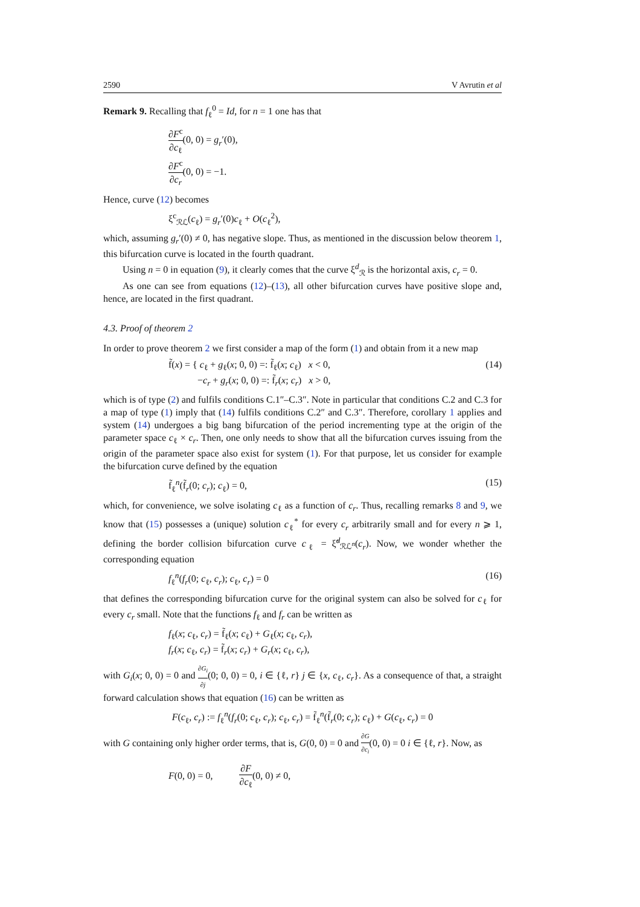2590 V Avrutin et al
Remark 9. Recalling that f<sub>ℓ</sub><sup>0</sup> = Id, for n = 1 one has that
∂F<sup>c</sup> ∂c<sub>ℓ</sub>(0, 0) = g<sub>r</sub>′(0),
∂F<sup>c</sup> ∂c<sub>r</sub>(0, 0) = −1.
Hence, curve (12) becomes
ξ<sup>c</sup><sub>ℛℒ</sub>(c<sub>ℓ</sub>) = g<sub>r</sub>′(0)c<sub>ℓ</sub> + O(c<sub>ℓ</sub><sup>2</sup>),
which, assuming g<sub>r</sub>′(0) ≠ 0, has negative slope. Thus, as mentioned in the discussion below theorem 1, this bifurcation curve is located in the fourth quadrant.
Using n = 0 in equation (9), it clearly comes that the curve ξ<sup>d</sup><sub>ℛ</sub> is the horizontal axis, c<sub>r</sub> = 0.
As one can see from equations (12)–(13), all other bifurcation curves have positive slope and, hence, are located in the first quadrant.
4.3. Proof of theorem 2
In order to prove theorem 2 we first consider a map of the form (1) and obtain from it a new map
f̃(x) = { c<sub>ℓ</sub> + g<sub>ℓ</sub>(x; 0, 0) =: f̃<sub>ℓ</sub>(x; c<sub>ℓ</sub>) x < 0,
−c<sub>r</sub> + g<sub>r</sub>(x; 0, 0) =: f̃<sub>r</sub>(x; c<sub>r</sub>) x > 0,
(14)
which is of type (2) and fulfils conditions C.1″–C.3″. Note in particular that conditions C.2 and C.3 for a map of type (1) imply that (14) fulfils conditions C.2″ and C.3″. Therefore, corollary 1 applies and system (14) undergoes a big bang bifurcation of the period incrementing type at the origin of the parameter space c<sub>ℓ</sub> × c<sub>r</sub>. Then, one only needs to show that all the bifurcation curves issuing from the origin of the parameter space also exist for system (1). For that purpose, let us consider for example the bifurcation curve defined by the equation
f̃<sub>ℓ</sub><sup>n</sup>(f̃<sub>r</sub>(0; c<sub>r</sub>); c<sub>ℓ</sub>) = 0, (15)
which, for convenience, we solve isolating c<sub>ℓ</sub> as a function of c<sub>r</sub>. Thus, recalling remarks 8 and 9, we know that (15) possesses a (unique) solution c<sub>ℓ</sub><sup>*</sup> for every c<sub>r</sub> arbitrarily small and for every n ⩾ 1, defining the border collision bifurcation curve c<sub>ℓ</sub> = ξ̃<sup>d</sup><sub>ℛℒ<sup>n</sup></sub>(c<sub>r</sub>). Now, we wonder whether the corresponding equation
f<sub>ℓ</sub><sup>n</sup>(f<sub>r</sub>(0; c<sub>ℓ</sub>, c<sub>r</sub>); c<sub>ℓ</sub>, c<sub>r</sub>) = 0 (16)
that defines the corresponding bifurcation curve for the original system can also be solved for c<sub>ℓ</sub> for every c<sub>r</sub> small. Note that the functions f<sub>ℓ</sub> and f<sub>r</sub> can be written as
f<sub>ℓ</sub>(x; c<sub>ℓ</sub>, c<sub>r</sub>) = f̃<sub>ℓ</sub>(x; c<sub>ℓ</sub>) + G<sub>ℓ</sub>(x; c<sub>ℓ</sub>, c<sub>r</sub>),
f<sub>r</sub>(x; c<sub>ℓ</sub>, c<sub>r</sub>) = f̃<sub>r</sub>(x; c<sub>r</sub>) + G<sub>r</sub>(x; c<sub>ℓ</sub>, c<sub>r</sub>),
with G<sub>i</sub>(x; 0, 0) = 0 and ∂G<sub>i</sub> ∂j(0; 0, 0) = 0, i ∈ {ℓ, r} j ∈ {x, c<sub>ℓ</sub>, c<sub>r</sub>}. As a consequence of that, a straight forward calculation shows that equation (16) can be written as
F(c<sub>ℓ</sub>, c<sub>r</sub>) := f<sub>ℓ</sub><sup>n</sup>(f<sub>r</sub>(0; c<sub>ℓ</sub>, c<sub>r</sub>); c<sub>ℓ</sub>, c<sub>r</sub>) = f̃<sub>ℓ</sub><sup>n</sup>(f̃<sub>r</sub>(0; c<sub>r</sub>); c<sub>ℓ</sub>) + G(c<sub>ℓ</sub>, c<sub>r</sub>) = 0
with G containing only higher order terms, that is, G(0, 0) = 0 and ∂G ∂c<sub>i</sub>(0, 0) = 0 i ∈ {ℓ, r}. Now, as
F(0, 0) = 0, ∂F ∂c<sub>ℓ</sub>(0, 0) ≠ 0,